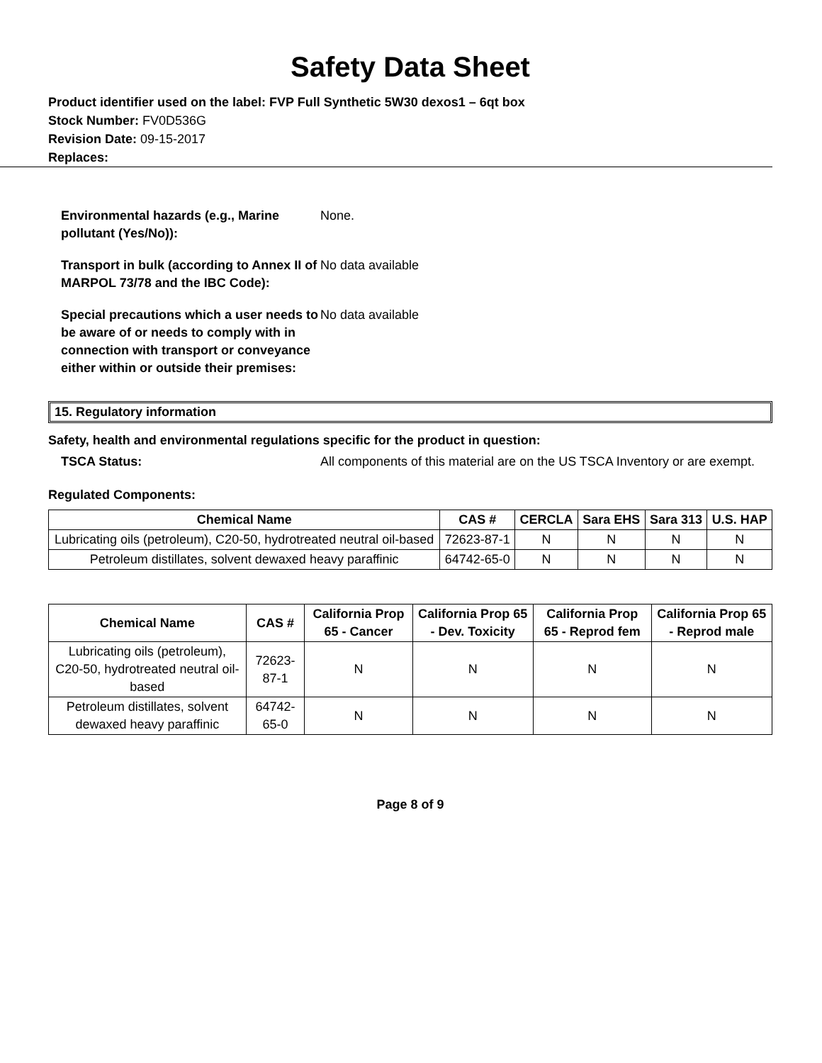Safety Data Sheet
Product identifier used on the label: FVP Full Synthetic 5W30 dexos1 – 6qt box
Stock Number: FV0D536G
Revision Date: 09-15-2017
Replaces:
Environmental hazards (e.g., Marine pollutant (Yes/No)): None. Transport in bulk (according to Annex II of MARPOL 73/78 and the IBC Code): No data available Special precautions which a user needs to be aware of or needs to comply with in connection with transport or conveyance either within or outside their premises: No data available
15. Regulatory information
Safety, health and environmental regulations specific for the product in question:
TSCA Status: All components of this material are on the US TSCA Inventory or are exempt.
Regulated Components:
| Chemical Name | CAS # | CERCLA | Sara EHS | Sara 313 | U.S. HAP |
| --- | --- | --- | --- | --- | --- |
| Lubricating oils (petroleum), C20-50, hydrotreated neutral oil-based | 72623-87-1 | N | N | N | N |
| Petroleum distillates, solvent dewaxed heavy paraffinic | 64742-65-0 | N | N | N | N |
| Chemical Name | CAS # | California Prop 65 - Cancer | California Prop 65 - Dev. Toxicity | California Prop 65 - Reprod fem | California Prop 65 - Reprod male |
| --- | --- | --- | --- | --- | --- |
| Lubricating oils (petroleum), C20-50, hydrotreated neutral oil-based | 72623-87-1 | N | N | N | N |
| Petroleum distillates, solvent dewaxed heavy paraffinic | 64742-65-0 | N | N | N | N |
Page 8 of 9